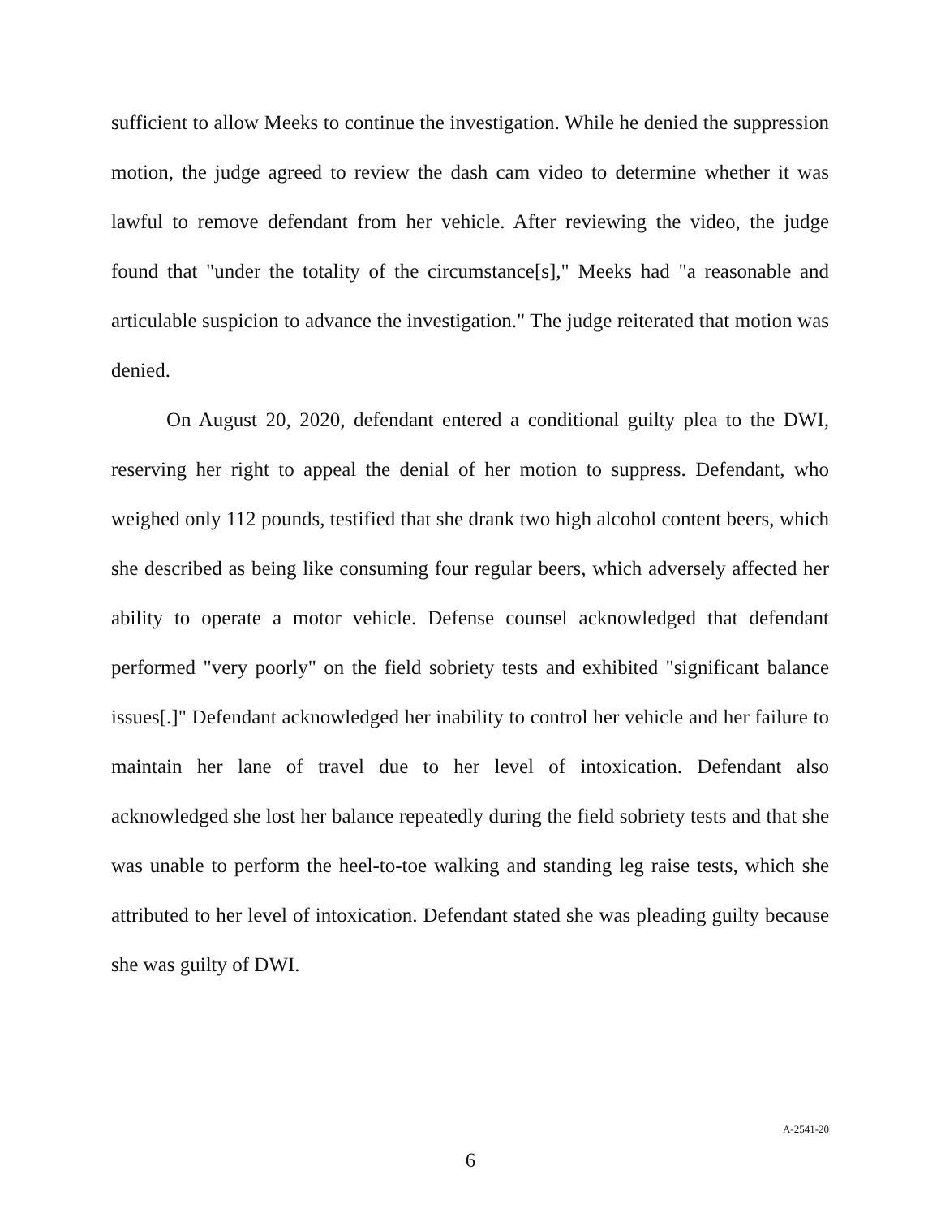sufficient to allow Meeks to continue the investigation. While he denied the suppression motion, the judge agreed to review the dash cam video to determine whether it was lawful to remove defendant from her vehicle. After reviewing the video, the judge found that "under the totality of the circumstance[s]," Meeks had "a reasonable and articulable suspicion to advance the investigation." The judge reiterated that motion was denied.
On August 20, 2020, defendant entered a conditional guilty plea to the DWI, reserving her right to appeal the denial of her motion to suppress. Defendant, who weighed only 112 pounds, testified that she drank two high alcohol content beers, which she described as being like consuming four regular beers, which adversely affected her ability to operate a motor vehicle. Defense counsel acknowledged that defendant performed "very poorly" on the field sobriety tests and exhibited "significant balance issues[.]" Defendant acknowledged her inability to control her vehicle and her failure to maintain her lane of travel due to her level of intoxication. Defendant also acknowledged she lost her balance repeatedly during the field sobriety tests and that she was unable to perform the heel-to-toe walking and standing leg raise tests, which she attributed to her level of intoxication. Defendant stated she was pleading guilty because she was guilty of DWI.
A-2541-20
6